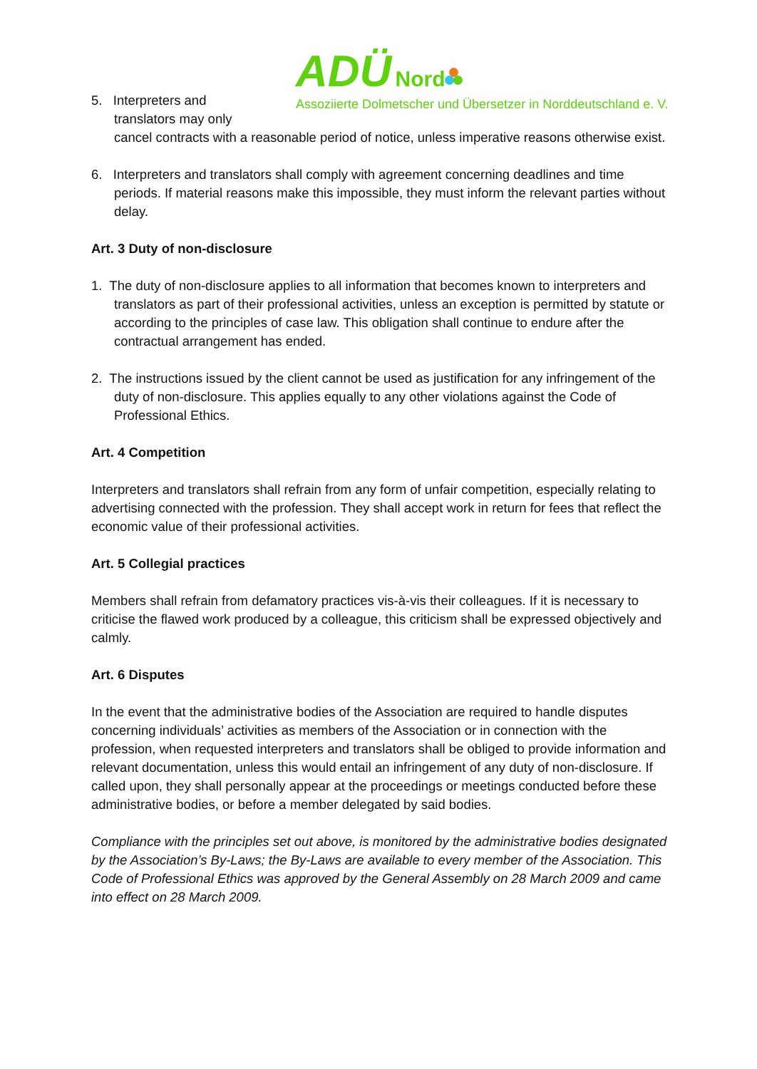ADÜ Nord
Assoziierte Dolmetscher und Übersetzer in Norddeutschland e. V.
5. Interpreters and
translators may only
cancel contracts with a reasonable period of notice, unless imperative reasons otherwise exist.
6. Interpreters and translators shall comply with agreement concerning deadlines and time periods. If material reasons make this impossible, they must inform the relevant parties without delay.
Art. 3 Duty of non-disclosure
1. The duty of non-disclosure applies to all information that becomes known to interpreters and translators as part of their professional activities, unless an exception is permitted by statute or according to the principles of case law. This obligation shall continue to endure after the contractual arrangement has ended.
2. The instructions issued by the client cannot be used as justification for any infringement of the duty of non-disclosure. This applies equally to any other violations against the Code of Professional Ethics.
Art. 4 Competition
Interpreters and translators shall refrain from any form of unfair competition, especially relating to advertising connected with the profession. They shall accept work in return for fees that reflect the economic value of their professional activities.
Art. 5 Collegial practices
Members shall refrain from defamatory practices vis-à-vis their colleagues. If it is necessary to criticise the flawed work produced by a colleague, this criticism shall be expressed objectively and calmly.
Art. 6 Disputes
In the event that the administrative bodies of the Association are required to handle disputes concerning individuals’ activities as members of the Association or in connection with the profession, when requested interpreters and translators shall be obliged to provide information and relevant documentation, unless this would entail an infringement of any duty of non-disclosure. If called upon, they shall personally appear at the proceedings or meetings conducted before these administrative bodies, or before a member delegated by said bodies.
Compliance with the principles set out above, is monitored by the administrative bodies designated by the Association’s By-Laws; the By-Laws are available to every member of the Association. This Code of Professional Ethics was approved by the General Assembly on 28 March 2009 and came into effect on 28 March 2009.